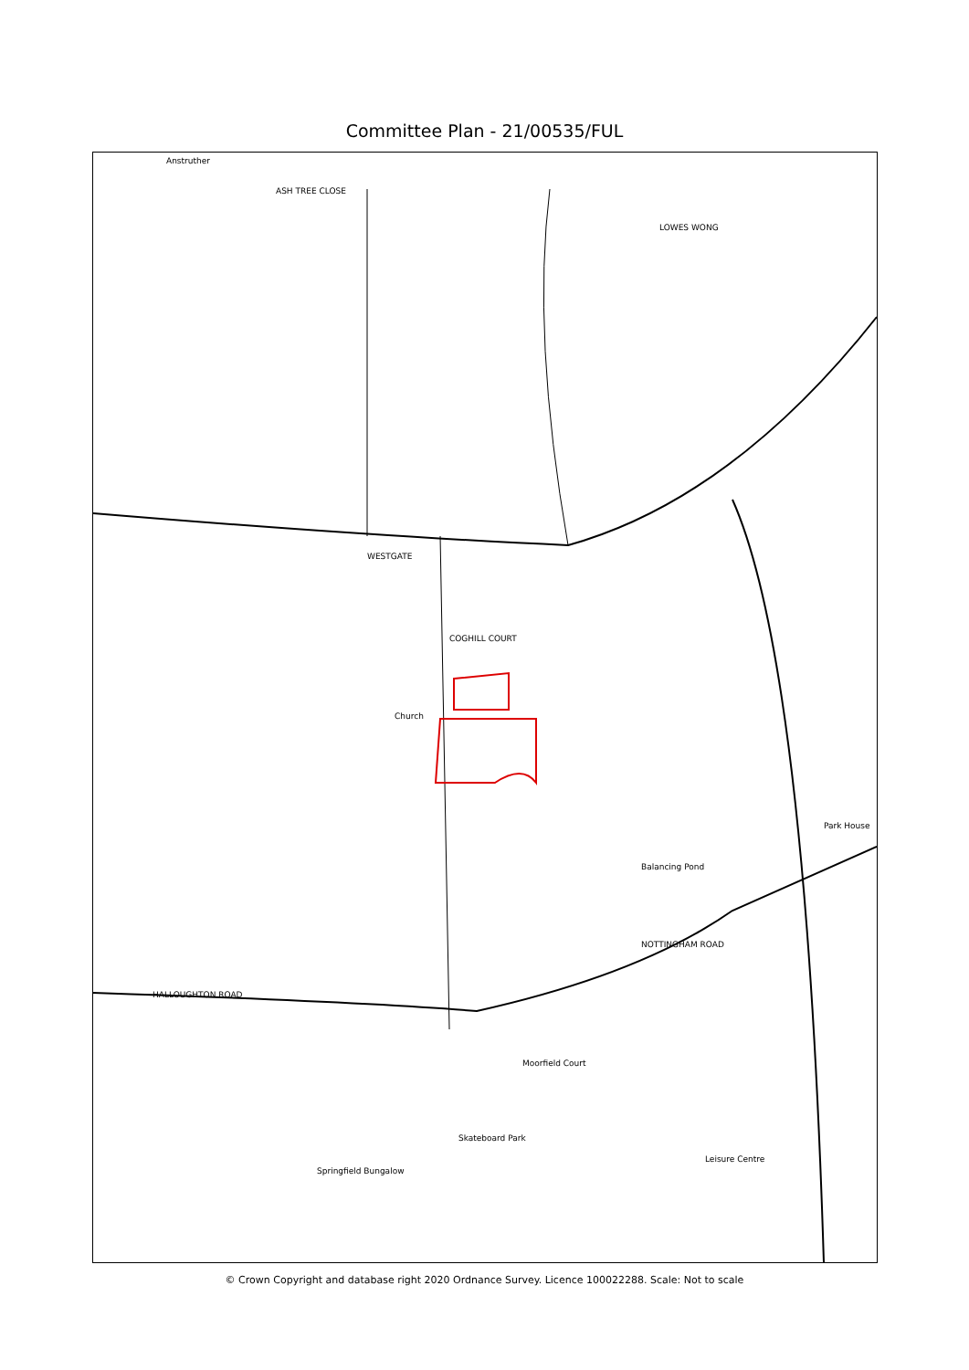Committee Plan - 21/00535/FUL
Anstruther
ASH TREE CLOSE
LOWES WONG
WESTGATE
COGHILL COURT
Church
HALLOUGHTON ROAD
NOTTINGHAM ROAD
Moorfield Court
Skateboard Park
Leisure Centre
Springfield Bungalow
Balancing Pond
Park House
© Crown Copyright and database right 2020 Ordnance Survey. Licence 100022288. Scale: Not to scale